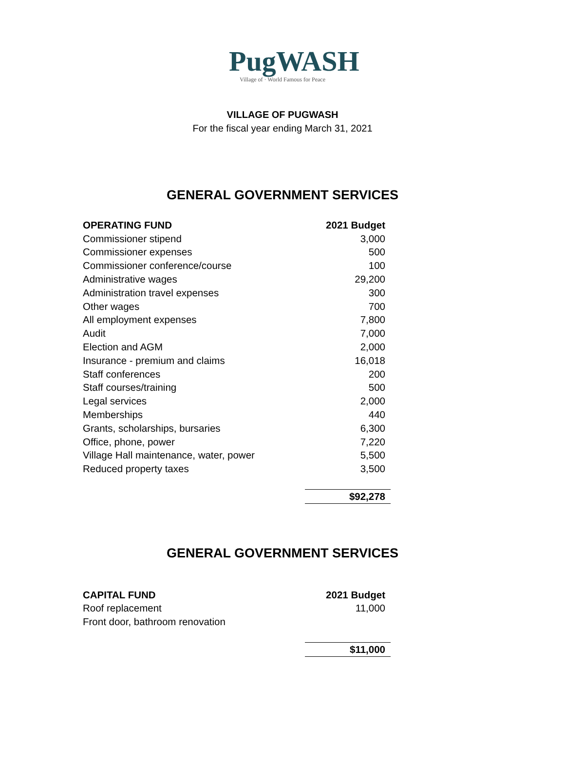PugWASH
Village of · World Famous for Peace
VILLAGE OF PUGWASH
For the fiscal year ending March 31, 2021
GENERAL GOVERNMENT SERVICES
| OPERATING FUND | 2021 Budget |
| --- | --- |
| Commissioner stipend | 3,000 |
| Commissioner expenses | 500 |
| Commissioner conference/course | 100 |
| Administrative wages | 29,200 |
| Administration travel expenses | 300 |
| Other wages | 700 |
| All employment expenses | 7,800 |
| Audit | 7,000 |
| Election and AGM | 2,000 |
| Insurance - premium and claims | 16,018 |
| Staff conferences | 200 |
| Staff courses/training | 500 |
| Legal services | 2,000 |
| Memberships | 440 |
| Grants, scholarships, bursaries | 6,300 |
| Office, phone, power | 7,220 |
| Village Hall maintenance, water, power | 5,500 |
| Reduced property taxes | 3,500 |
| | $92,278 |
GENERAL GOVERNMENT SERVICES
| CAPITAL FUND | 2021 Budget |
| --- | --- |
| Roof replacement | 11,000 |
| Front door, bathroom renovation | |
| | $11,000 |